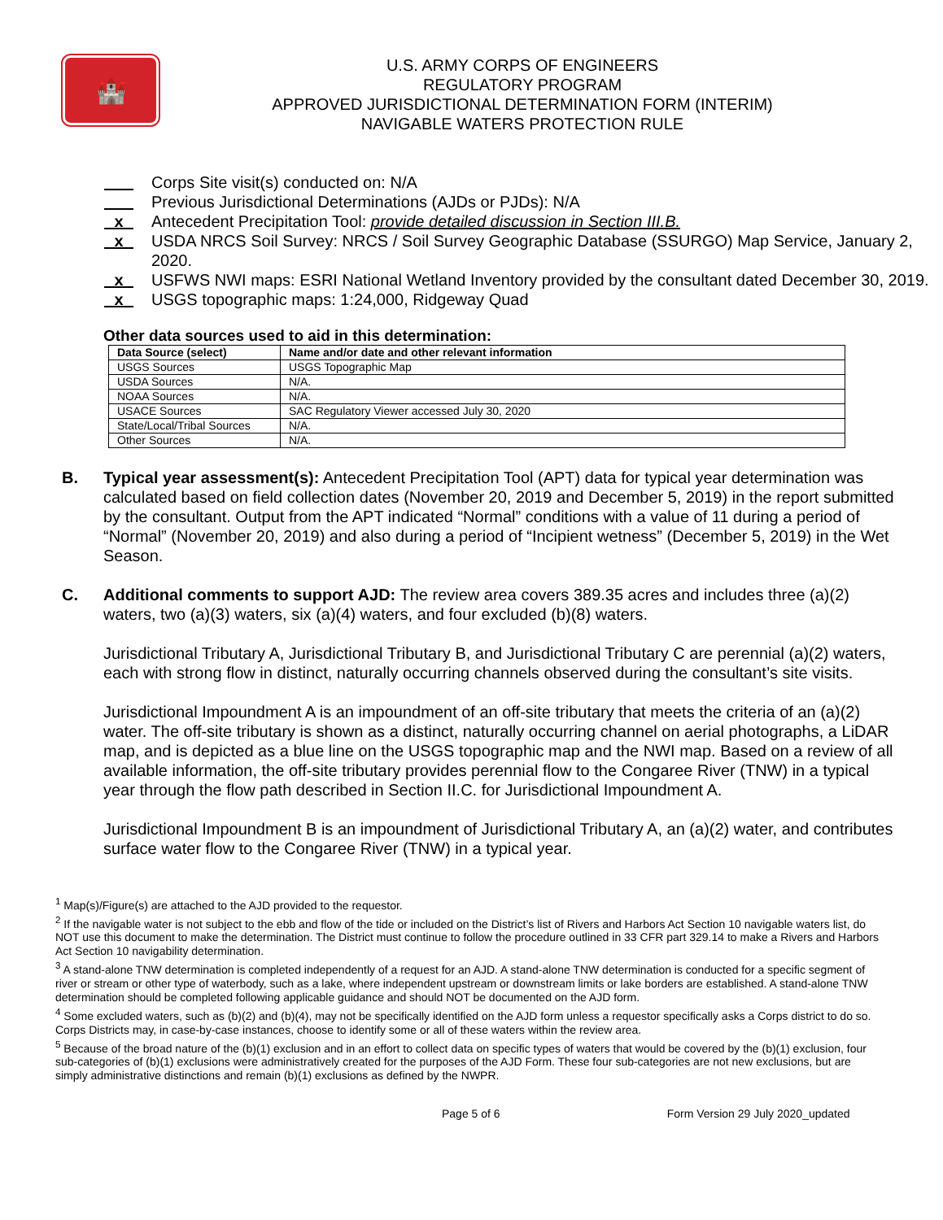🏰
U.S. ARMY CORPS OF ENGINEERS
REGULATORY PROGRAM
APPROVED JURISDICTIONAL DETERMINATION FORM (INTERIM)
NAVIGABLE WATERS PROTECTION RULE
Corps Site visit(s) conducted on: N/A
Previous Jurisdictional Determinations (AJDs or PJDs): N/A
x Antecedent Precipitation Tool: provide detailed discussion in Section III.B.
x USDA NRCS Soil Survey: NRCS / Soil Survey Geographic Database (SSURGO) Map Service, January 2, 2020.
x USFWS NWI maps: ESRI National Wetland Inventory provided by the consultant dated December 30, 2019.
x USGS topographic maps: 1:24,000, Ridgeway Quad
Other data sources used to aid in this determination:
| Data Source (select) | Name and/or date and other relevant information |
| --- | --- |
| USGS Sources | USGS Topographic Map |
| USDA Sources | N/A. |
| NOAA Sources | N/A. |
| USACE Sources | SAC Regulatory Viewer accessed July 30, 2020 |
| State/Local/Tribal Sources | N/A. |
| Other Sources | N/A. |
B. Typical year assessment(s): Antecedent Precipitation Tool (APT) data for typical year determination was calculated based on field collection dates (November 20, 2019 and December 5, 2019) in the report submitted by the consultant. Output from the APT indicated “Normal” conditions with a value of 11 during a period of “Normal” (November 20, 2019) and also during a period of “Incipient wetness” (December 5, 2019) in the Wet Season.
C. Additional comments to support AJD: The review area covers 389.35 acres and includes three (a)(2) waters, two (a)(3) waters, six (a)(4) waters, and four excluded (b)(8) waters.
Jurisdictional Tributary A, Jurisdictional Tributary B, and Jurisdictional Tributary C are perennial (a)(2) waters, each with strong flow in distinct, naturally occurring channels observed during the consultant’s site visits.
Jurisdictional Impoundment A is an impoundment of an off-site tributary that meets the criteria of an (a)(2) water. The off-site tributary is shown as a distinct, naturally occurring channel on aerial photographs, a LiDAR map, and is depicted as a blue line on the USGS topographic map and the NWI map. Based on a review of all available information, the off-site tributary provides perennial flow to the Congaree River (TNW) in a typical year through the flow path described in Section II.C. for Jurisdictional Impoundment A.
Jurisdictional Impoundment B is an impoundment of Jurisdictional Tributary A, an (a)(2) water, and contributes surface water flow to the Congaree River (TNW) in a typical year.
<sup>1</sup> Map(s)/Figure(s) are attached to the AJD provided to the requestor.
<sup>2</sup> If the navigable water is not subject to the ebb and flow of the tide or included on the District’s list of Rivers and Harbors Act Section 10 navigable waters list, do NOT use this document to make the determination. The District must continue to follow the procedure outlined in 33 CFR part 329.14 to make a Rivers and Harbors Act Section 10 navigability determination.
<sup>3</sup> A stand-alone TNW determination is completed independently of a request for an AJD. A stand-alone TNW determination is conducted for a specific segment of river or stream or other type of waterbody, such as a lake, where independent upstream or downstream limits or lake borders are established. A stand-alone TNW determination should be completed following applicable guidance and should NOT be documented on the AJD form.
<sup>4</sup> Some excluded waters, such as (b)(2) and (b)(4), may not be specifically identified on the AJD form unless a requestor specifically asks a Corps district to do so. Corps Districts may, in case-by-case instances, choose to identify some or all of these waters within the review area.
<sup>5</sup> Because of the broad nature of the (b)(1) exclusion and in an effort to collect data on specific types of waters that would be covered by the (b)(1) exclusion, four sub-categories of (b)(1) exclusions were administratively created for the purposes of the AJD Form. These four sub-categories are not new exclusions, but are simply administrative distinctions and remain (b)(1) exclusions as defined by the NWPR.
Page 5 of 6 Form Version 29 July 2020_updated